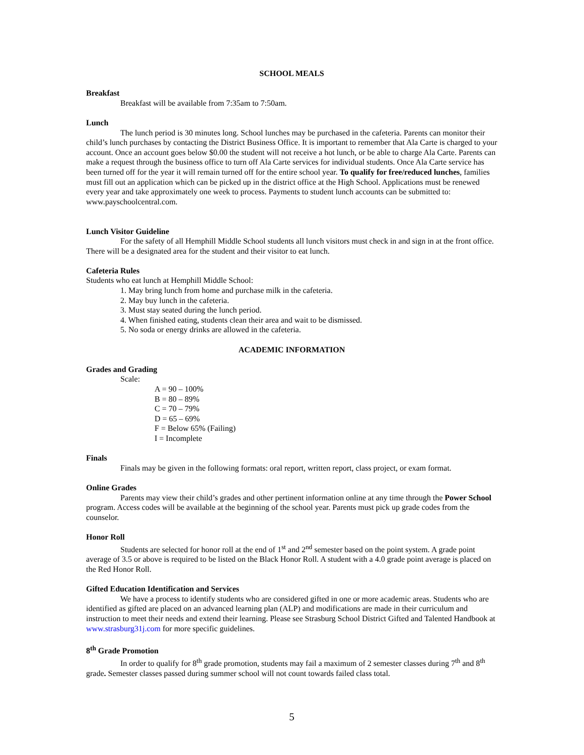SCHOOL MEALS
Breakfast
Breakfast will be available from 7:35am to 7:50am.
Lunch
The lunch period is 30 minutes long. School lunches may be purchased in the cafeteria. Parents can monitor their child’s lunch purchases by contacting the District Business Office. It is important to remember that Ala Carte is charged to your account. Once an account goes below $0.00 the student will not receive a hot lunch, or be able to charge Ala Carte. Parents can make a request through the business office to turn off Ala Carte services for individual students. Once Ala Carte service has been turned off for the year it will remain turned off for the entire school year. To qualify for free/reduced lunches, families must fill out an application which can be picked up in the district office at the High School. Applications must be renewed every year and take approximately one week to process. Payments to student lunch accounts can be submitted to: www.payschoolcentral.com.
Lunch Visitor Guideline
For the safety of all Hemphill Middle School students all lunch visitors must check in and sign in at the front office. There will be a designated area for the student and their visitor to eat lunch.
Cafeteria Rules
Students who eat lunch at Hemphill Middle School:
1. May bring lunch from home and purchase milk in the cafeteria.
2. May buy lunch in the cafeteria.
3. Must stay seated during the lunch period.
4. When finished eating, students clean their area and wait to be dismissed.
5. No soda or energy drinks are allowed in the cafeteria.
ACADEMIC INFORMATION
Grades and Grading
Scale:
A = 90 – 100%
B = 80 – 89%
C = 70 – 79%
D = 65 – 69%
F = Below 65% (Failing)
I = Incomplete
Finals
Finals may be given in the following formats: oral report, written report, class project, or exam format.
Online Grades
Parents may view their child’s grades and other pertinent information online at any time through the Power School program. Access codes will be available at the beginning of the school year. Parents must pick up grade codes from the counselor.
Honor Roll
Students are selected for honor roll at the end of 1<sup>st</sup> and 2<sup>nd</sup> semester based on the point system. A grade point average of 3.5 or above is required to be listed on the Black Honor Roll. A student with a 4.0 grade point average is placed on the Red Honor Roll.
Gifted Education Identification and Services
We have a process to identify students who are considered gifted in one or more academic areas. Students who are identified as gifted are placed on an advanced learning plan (ALP) and modifications are made in their curriculum and instruction to meet their needs and extend their learning. Please see Strasburg School District Gifted and Talented Handbook at www.strasburg31j.com for more specific guidelines.
8<sup>th</sup> Grade Promotion
In order to qualify for 8<sup>th</sup> grade promotion, students may fail a maximum of 2 semester classes during 7<sup>th</sup> and 8<sup>th</sup> grade. Semester classes passed during summer school will not count towards failed class total.
5